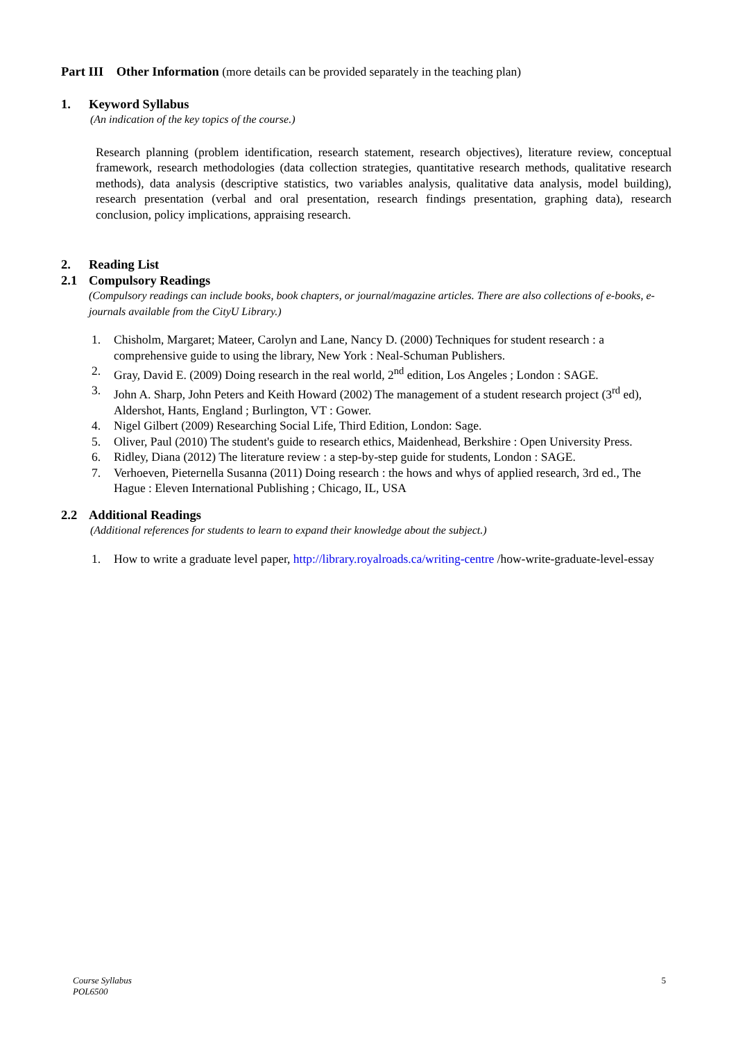Part III Other Information (more details can be provided separately in the teaching plan)
1. Keyword Syllabus
(An indication of the key topics of the course.)
Research planning (problem identification, research statement, research objectives), literature review, conceptual framework, research methodologies (data collection strategies, quantitative research methods, qualitative research methods), data analysis (descriptive statistics, two variables analysis, qualitative data analysis, model building), research presentation (verbal and oral presentation, research findings presentation, graphing data), research conclusion, policy implications, appraising research.
2. Reading List
2.1 Compulsory Readings
(Compulsory readings can include books, book chapters, or journal/magazine articles. There are also collections of e-books, e-journals available from the CityU Library.)
1. Chisholm, Margaret; Mateer, Carolyn and Lane, Nancy D. (2000) Techniques for student research : a comprehensive guide to using the library, New York : Neal-Schuman Publishers.
2. Gray, David E. (2009) Doing research in the real world, 2<sup>nd</sup> edition, Los Angeles ; London : SAGE.
3. John A. Sharp, John Peters and Keith Howard (2002) The management of a student research project (3<sup>rd</sup> ed), Aldershot, Hants, England ; Burlington, VT : Gower.
4. Nigel Gilbert (2009) Researching Social Life, Third Edition, London: Sage.
5. Oliver, Paul (2010) The student's guide to research ethics, Maidenhead, Berkshire : Open University Press.
6. Ridley, Diana (2012) The literature review : a step-by-step guide for students, London : SAGE.
7. Verhoeven, Pieternella Susanna (2011) Doing research : the hows and whys of applied research, 3rd ed., The Hague : Eleven International Publishing ; Chicago, IL, USA
2.2 Additional Readings
(Additional references for students to learn to expand their knowledge about the subject.)
1. How to write a graduate level paper, http://library.royalroads.ca/writing-centre /how-write-graduate-level-essay
Course Syllabus
POL6500
5